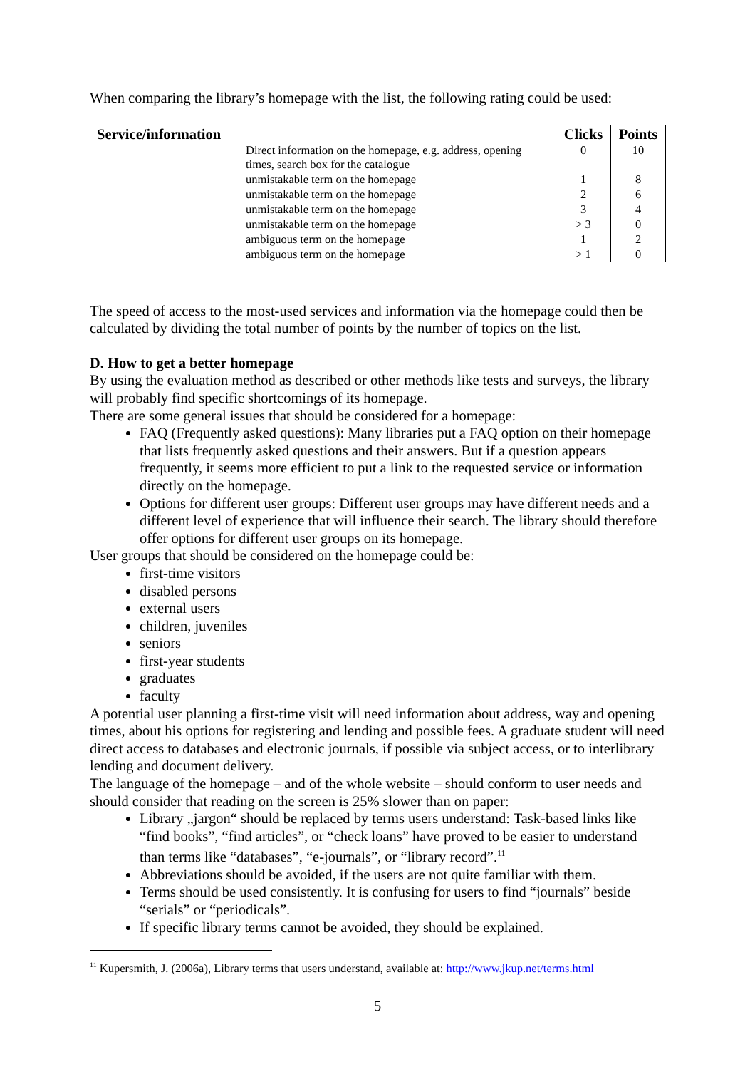When comparing the library’s homepage with the list, the following rating could be used:
| Service/information | | Clicks | Points |
| --- | --- | --- | --- |
| | Direct information on the homepage, e.g. address, opening times, search box for the catalogue | 0 | 10 |
| | unmistakable term on the homepage | 1 | 8 |
| | unmistakable term on the homepage | 2 | 6 |
| | unmistakable term on the homepage | 3 | 4 |
| | unmistakable term on the homepage | > 3 | 0 |
| | ambiguous term on the homepage | 1 | 2 |
| | ambiguous term on the homepage | > 1 | 0 |
The speed of access to the most-used services and information via the homepage could then be calculated by dividing the total number of points by the number of topics on the list.
D. How to get a better homepage
By using the evaluation method as described or other methods like tests and surveys, the library will probably find specific shortcomings of its homepage.
There are some general issues that should be considered for a homepage:
FAQ (Frequently asked questions): Many libraries put a FAQ option on their homepage that lists frequently asked questions and their answers. But if a question appears frequently, it seems more efficient to put a link to the requested service or information directly on the homepage.
Options for different user groups: Different user groups may have different needs and a different level of experience that will influence their search. The library should therefore offer options for different user groups on its homepage.
User groups that should be considered on the homepage could be:
first-time visitors
disabled persons
external users
children, juveniles
seniors
first-year students
graduates
faculty
A potential user planning a first-time visit will need information about address, way and opening times, about his options for registering and lending and possible fees. A graduate student will need direct access to databases and electronic journals, if possible via subject access, or to interlibrary lending and document delivery.
The language of the homepage – and of the whole website – should conform to user needs and should consider that reading on the screen is 25% slower than on paper:
Library „jargon“ should be replaced by terms users understand: Task-based links like “find books”, “find articles”, or “check loans” have proved to be easier to understand than terms like “databases”, “e-journals”, or “library record”.<sup>11</sup>
Abbreviations should be avoided, if the users are not quite familiar with them.
Terms should be used consistently. It is confusing for users to find “journals” beside “serials” or “periodicals”.
If specific library terms cannot be avoided, they should be explained.
<sup>11</sup> Kupersmith, J. (2006a), Library terms that users understand, available at: http://www.jkup.net/terms.html
5